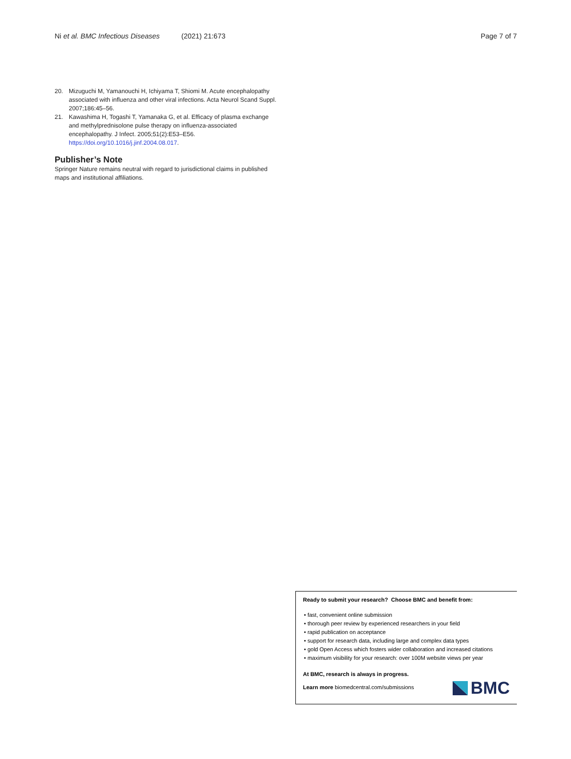Ni et al. BMC Infectious Diseases (2021) 21:673
Page 7 of 7
20. Mizuguchi M, Yamanouchi H, Ichiyama T, Shiomi M. Acute encephalopathy associated with influenza and other viral infections. Acta Neurol Scand Suppl. 2007;186:45–56.
21. Kawashima H, Togashi T, Yamanaka G, et al. Efficacy of plasma exchange and methylprednisolone pulse therapy on influenza-associated encephalopathy. J Infect. 2005;51(2):E53–E56. https://doi.org/10.1016/j.jinf.2004.08.017.
Publisher’s Note
Springer Nature remains neutral with regard to jurisdictional claims in published maps and institutional affiliations.
Ready to submit your research? Choose BMC and benefit from:
• fast, convenient online submission
• thorough peer review by experienced researchers in your field
• rapid publication on acceptance
• support for research data, including large and complex data types
• gold Open Access which fosters wider collaboration and increased citations
• maximum visibility for your research: over 100M website views per year
At BMC, research is always in progress.
Learn more biomedcentral.com/submissions
BMC